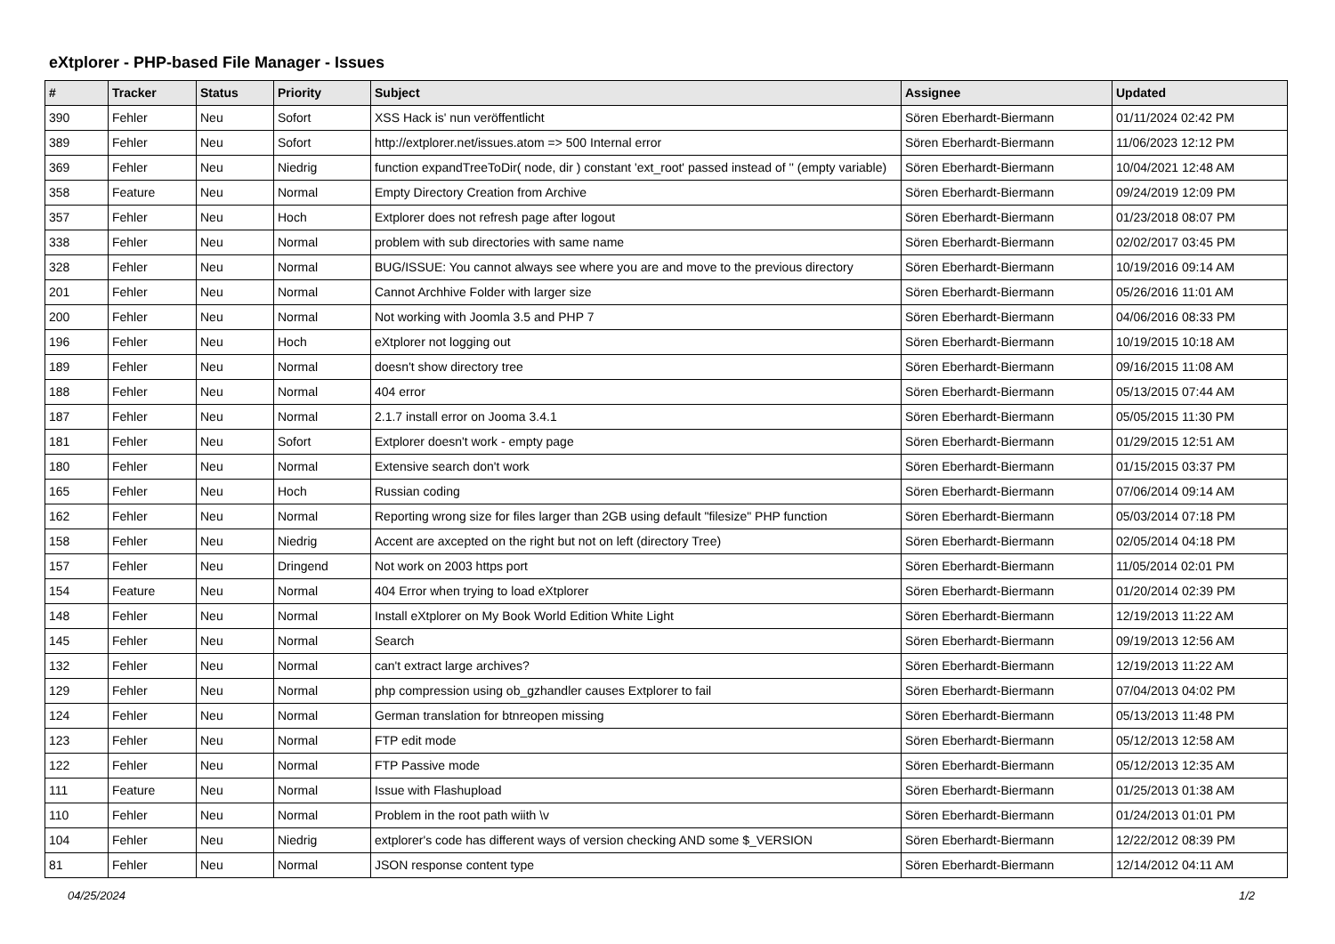eXtplorer - PHP-based File Manager - Issues
| # | Tracker | Status | Priority | Subject | Assignee | Updated |
| --- | --- | --- | --- | --- | --- | --- |
| 390 | Fehler | Neu | Sofort | XSS Hack is' nun veröffentlicht | Sören Eberhardt-Biermann | 01/11/2024 02:42 PM |
| 389 | Fehler | Neu | Sofort | http://extplorer.net/issues.atom => 500 Internal error | Sören Eberhardt-Biermann | 11/06/2023 12:12 PM |
| 369 | Fehler | Neu | Niedrig | function expandTreeToDir( node, dir ) constant 'ext_root' passed instead of '' (empty variable) | Sören Eberhardt-Biermann | 10/04/2021 12:48 AM |
| 358 | Feature | Neu | Normal | Empty Directory Creation from Archive | Sören Eberhardt-Biermann | 09/24/2019 12:09 PM |
| 357 | Fehler | Neu | Hoch | Extplorer does not refresh page after logout | Sören Eberhardt-Biermann | 01/23/2018 08:07 PM |
| 338 | Fehler | Neu | Normal | problem with sub directories with same name | Sören Eberhardt-Biermann | 02/02/2017 03:45 PM |
| 328 | Fehler | Neu | Normal | BUG/ISSUE: You cannot always see where you are and move to the previous directory | Sören Eberhardt-Biermann | 10/19/2016 09:14 AM |
| 201 | Fehler | Neu | Normal | Cannot Archhive Folder with larger size | Sören Eberhardt-Biermann | 05/26/2016 11:01 AM |
| 200 | Fehler | Neu | Normal | Not working with Joomla 3.5 and PHP 7 | Sören Eberhardt-Biermann | 04/06/2016 08:33 PM |
| 196 | Fehler | Neu | Hoch | eXtplorer not logging out | Sören Eberhardt-Biermann | 10/19/2015 10:18 AM |
| 189 | Fehler | Neu | Normal | doesn't show directory tree | Sören Eberhardt-Biermann | 09/16/2015 11:08 AM |
| 188 | Fehler | Neu | Normal | 404 error | Sören Eberhardt-Biermann | 05/13/2015 07:44 AM |
| 187 | Fehler | Neu | Normal | 2.1.7 install error on Jooma 3.4.1 | Sören Eberhardt-Biermann | 05/05/2015 11:30 PM |
| 181 | Fehler | Neu | Sofort | Extplorer doesn't work - empty page | Sören Eberhardt-Biermann | 01/29/2015 12:51 AM |
| 180 | Fehler | Neu | Normal | Extensive search don't work | Sören Eberhardt-Biermann | 01/15/2015 03:37 PM |
| 165 | Fehler | Neu | Hoch | Russian coding | Sören Eberhardt-Biermann | 07/06/2014 09:14 AM |
| 162 | Fehler | Neu | Normal | Reporting wrong size for files larger than 2GB using default "filesize" PHP function | Sören Eberhardt-Biermann | 05/03/2014 07:18 PM |
| 158 | Fehler | Neu | Niedrig | Accent are axcepted on the right but not on left (directory Tree) | Sören Eberhardt-Biermann | 02/05/2014 04:18 PM |
| 157 | Fehler | Neu | Dringend | Not work on 2003 https port | Sören Eberhardt-Biermann | 11/05/2014 02:01 PM |
| 154 | Feature | Neu | Normal | 404 Error when trying to load eXtplorer | Sören Eberhardt-Biermann | 01/20/2014 02:39 PM |
| 148 | Fehler | Neu | Normal | Install eXtplorer on My Book World Edition White Light | Sören Eberhardt-Biermann | 12/19/2013 11:22 AM |
| 145 | Fehler | Neu | Normal | Search | Sören Eberhardt-Biermann | 09/19/2013 12:56 AM |
| 132 | Fehler | Neu | Normal | can't extract large archives? | Sören Eberhardt-Biermann | 12/19/2013 11:22 AM |
| 129 | Fehler | Neu | Normal | php compression using ob_gzhandler causes Extplorer to fail | Sören Eberhardt-Biermann | 07/04/2013 04:02 PM |
| 124 | Fehler | Neu | Normal | German translation for btnreopen missing | Sören Eberhardt-Biermann | 05/13/2013 11:48 PM |
| 123 | Fehler | Neu | Normal | FTP edit mode | Sören Eberhardt-Biermann | 05/12/2013 12:58 AM |
| 122 | Fehler | Neu | Normal | FTP Passive mode | Sören Eberhardt-Biermann | 05/12/2013 12:35 AM |
| 111 | Feature | Neu | Normal | Issue with Flashupload | Sören Eberhardt-Biermann | 01/25/2013 01:38 AM |
| 110 | Fehler | Neu | Normal | Problem in the root path wiith \v | Sören Eberhardt-Biermann | 01/24/2013 01:01 PM |
| 104 | Fehler | Neu | Niedrig | extplorer's code has different ways of version checking AND some $_VERSION | Sören Eberhardt-Biermann | 12/22/2012 08:39 PM |
| 81 | Fehler | Neu | Normal | JSON response content type | Sören Eberhardt-Biermann | 12/14/2012 04:11 AM |
04/25/2024 1/2